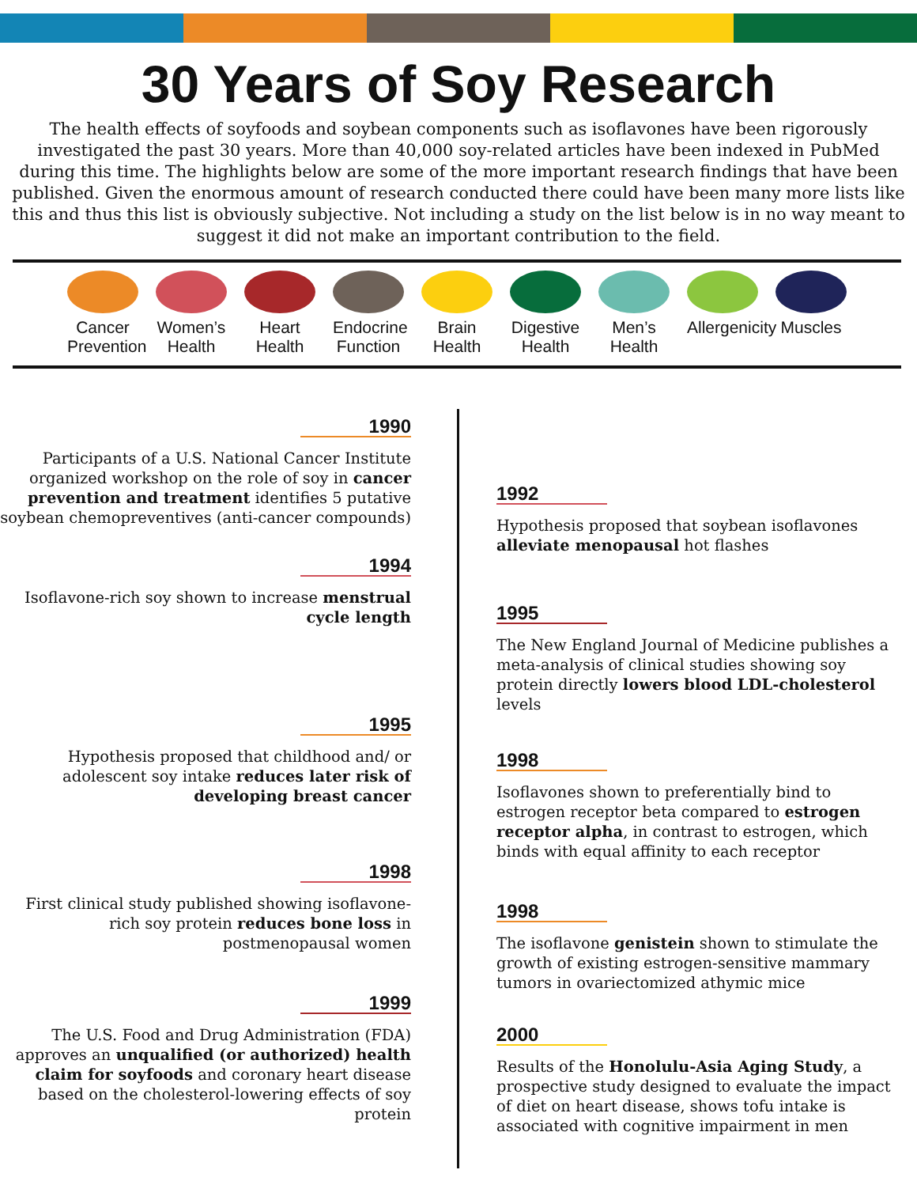30 Years of Soy Research
The health effects of soyfoods and soybean components such as isoflavones have been rigorously investigated the past 30 years. More than 40,000 soy-related articles have been indexed in PubMed during this time. The highlights below are some of the more important research findings that have been published. Given the enormous amount of research conducted there could have been many more lists like this and thus this list is obviously subjective. Not including a study on the list below is in no way meant to suggest it did not make an important contribution to the field.
Cancer Prevention
Women’s Health
Heart Health
Endocrine Function
Brain Health
Digestive Health
Men’s Health
Allergenicity
Muscles
1990
Participants of a U.S. National Cancer Institute organized workshop on the role of soy in cancer prevention and treatment identifies 5 putative soybean chemopreventives (anti-cancer compounds)
1992
Hypothesis proposed that soybean isoflavones alleviate menopausal hot flashes
1994
Isoflavone-rich soy shown to increase menstrual cycle length
1995
The New England Journal of Medicine publishes a meta-analysis of clinical studies showing soy protein directly lowers blood LDL-cholesterol levels
1995
Hypothesis proposed that childhood and/ or adolescent soy intake reduces later risk of developing breast cancer
1998
Isoflavones shown to preferentially bind to estrogen receptor beta compared to estrogen receptor alpha, in contrast to estrogen, which binds with equal affinity to each receptor
1998
First clinical study published showing isoflavone-rich soy protein reduces bone loss in postmenopausal women
1998
The isoflavone genistein shown to stimulate the growth of existing estrogen-sensitive mammary tumors in ovariectomized athymic mice
1999
The U.S. Food and Drug Administration (FDA) approves an unqualified (or authorized) health claim for soyfoods and coronary heart disease based on the cholesterol-lowering effects of soy protein
2000
Results of the Honolulu-Asia Aging Study, a prospective study designed to evaluate the impact of diet on heart disease, shows tofu intake is associated with cognitive impairment in men